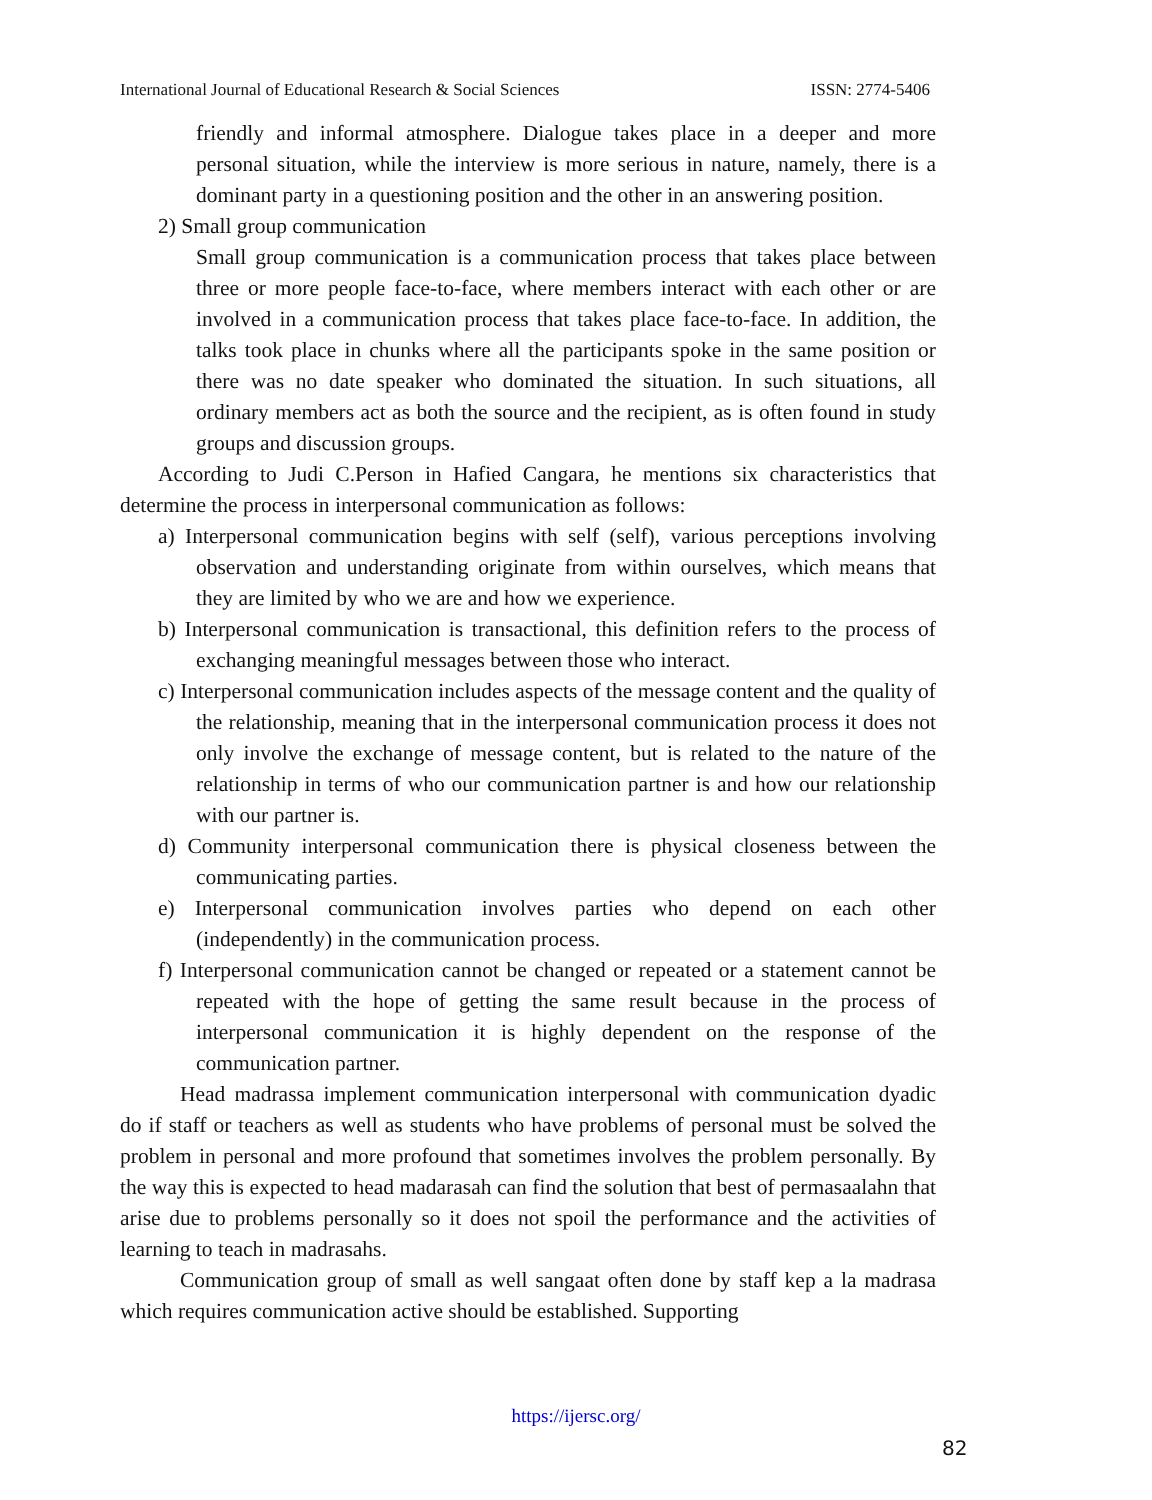International Journal of Educational Research & Social Sciences ISSN: 2774-5406
friendly and informal atmosphere. Dialogue takes place in a deeper and more personal situation, while the interview is more serious in nature, namely, there is a dominant party in a questioning position and the other in an answering position.
2) Small group communication
Small group communication is a communication process that takes place between three or more people face-to-face, where members interact with each other or are involved in a communication process that takes place face-to-face. In addition, the talks took place in chunks where all the participants spoke in the same position or there was no date speaker who dominated the situation. In such situations, all ordinary members act as both the source and the recipient, as is often found in study groups and discussion groups.
According to Judi C.Person in Hafied Cangara, he mentions six characteristics that determine the process in interpersonal communication as follows:
a) Interpersonal communication begins with self (self), various perceptions involving observation and understanding originate from within ourselves, which means that they are limited by who we are and how we experience.
b) Interpersonal communication is transactional, this definition refers to the process of exchanging meaningful messages between those who interact.
c) Interpersonal communication includes aspects of the message content and the quality of the relationship, meaning that in the interpersonal communication process it does not only involve the exchange of message content, but is related to the nature of the relationship in terms of who our communication partner is and how our relationship with our partner is.
d) Community interpersonal communication there is physical closeness between the communicating parties.
e) Interpersonal communication involves parties who depend on each other (independently) in the communication process.
f) Interpersonal communication cannot be changed or repeated or a statement cannot be repeated with the hope of getting the same result because in the process of interpersonal communication it is highly dependent on the response of the communication partner.
Head madrassa implement communication interpersonal with communication dyadic do if staff or teachers as well as students who have problems of personal must be solved the problem in personal and more profound that sometimes involves the problem personally. By the way this is expected to head madarasah can find the solution that best of permasaalahn that arise due to problems personally so it does not spoil the performance and the activities of learning to teach in madrasahs.
Communication group of small as well sangaat often done by staff kep a la madrasa which requires communication active should be established. Supporting
https://ijersc.org/
82